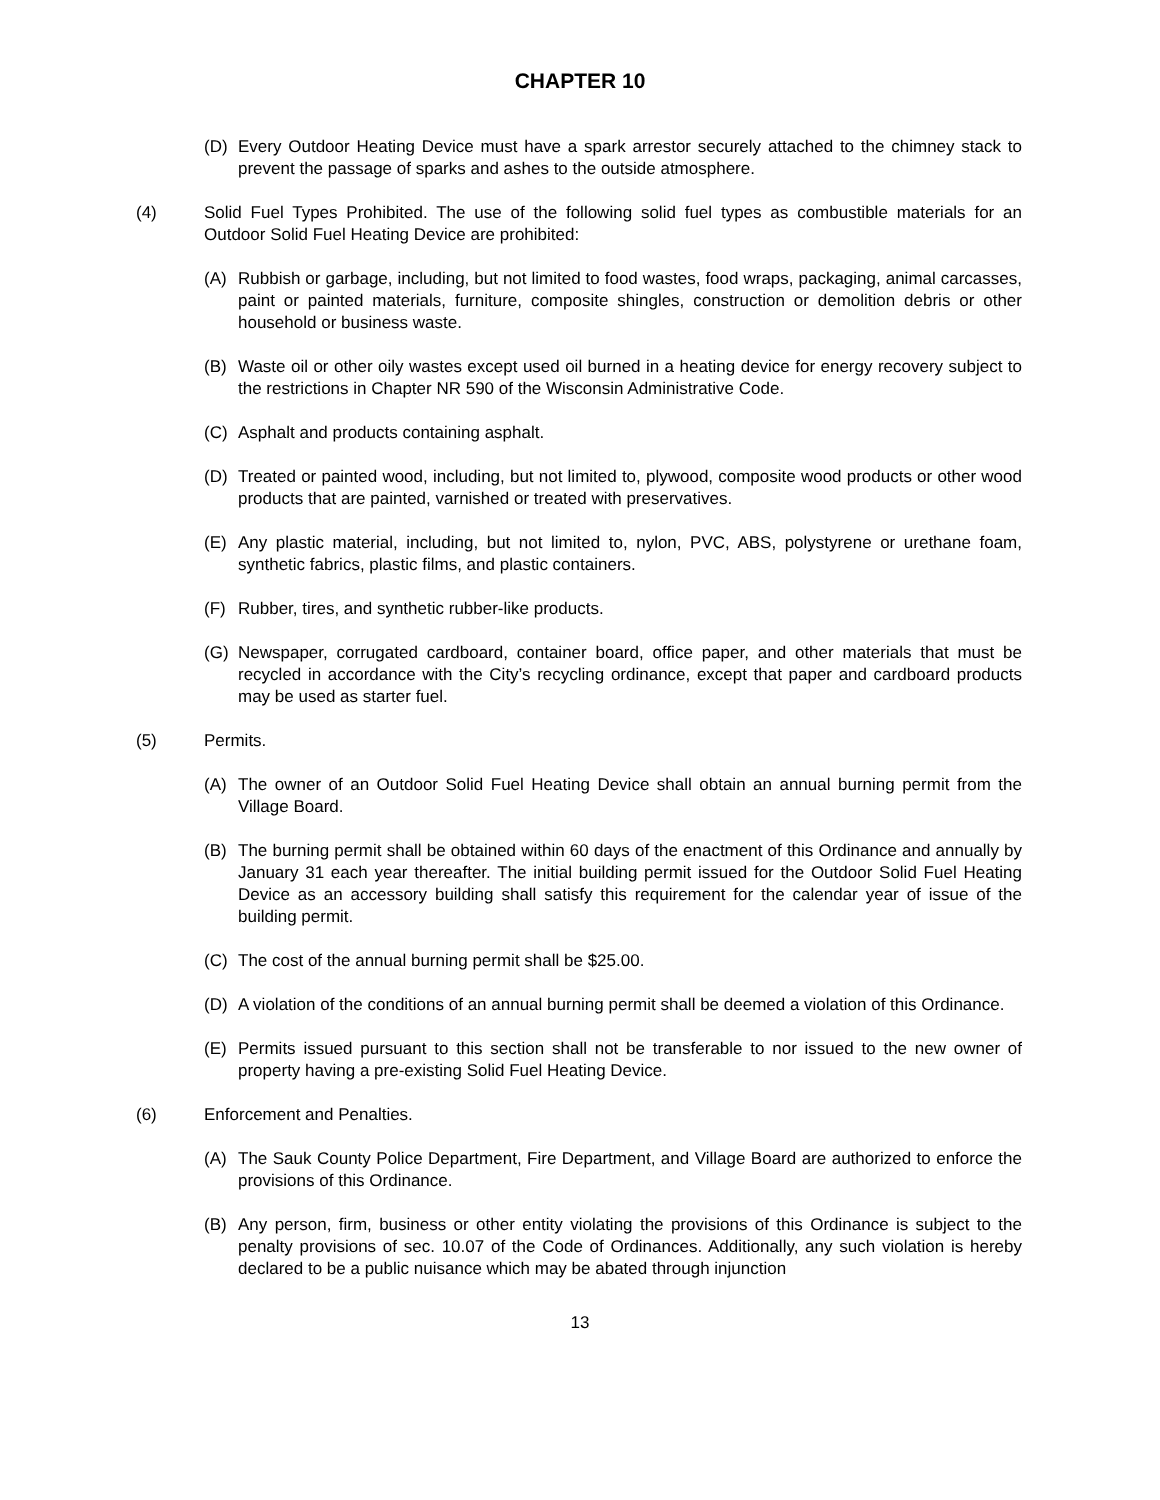CHAPTER 10
(D) Every Outdoor Heating Device must have a spark arrestor securely attached to the chimney stack to prevent the passage of sparks and ashes to the outside atmosphere.
(4) Solid Fuel Types Prohibited. The use of the following solid fuel types as combustible materials for an Outdoor Solid Fuel Heating Device are prohibited:
(A) Rubbish or garbage, including, but not limited to food wastes, food wraps, packaging, animal carcasses, paint or painted materials, furniture, composite shingles, construction or demolition debris or other household or business waste.
(B) Waste oil or other oily wastes except used oil burned in a heating device for energy recovery subject to the restrictions in Chapter NR 590 of the Wisconsin Administrative Code.
(C) Asphalt and products containing asphalt.
(D) Treated or painted wood, including, but not limited to, plywood, composite wood products or other wood products that are painted, varnished or treated with preservatives.
(E) Any plastic material, including, but not limited to, nylon, PVC, ABS, polystyrene or urethane foam, synthetic fabrics, plastic films, and plastic containers.
(F) Rubber, tires, and synthetic rubber-like products.
(G) Newspaper, corrugated cardboard, container board, office paper, and other materials that must be recycled in accordance with the City’s recycling ordinance, except that paper and cardboard products may be used as starter fuel.
(5) Permits.
(A) The owner of an Outdoor Solid Fuel Heating Device shall obtain an annual burning permit from the Village Board.
(B) The burning permit shall be obtained within 60 days of the enactment of this Ordinance and annually by January 31 each year thereafter. The initial building permit issued for the Outdoor Solid Fuel Heating Device as an accessory building shall satisfy this requirement for the calendar year of issue of the building permit.
(C) The cost of the annual burning permit shall be $25.00.
(D) A violation of the conditions of an annual burning permit shall be deemed a violation of this Ordinance.
(E) Permits issued pursuant to this section shall not be transferable to nor issued to the new owner of property having a pre-existing Solid Fuel Heating Device.
(6) Enforcement and Penalties.
(A) The Sauk County Police Department, Fire Department, and Village Board are authorized to enforce the provisions of this Ordinance.
(B) Any person, firm, business or other entity violating the provisions of this Ordinance is subject to the penalty provisions of sec. 10.07 of the Code of Ordinances. Additionally, any such violation is hereby declared to be a public nuisance which may be abated through injunction
13